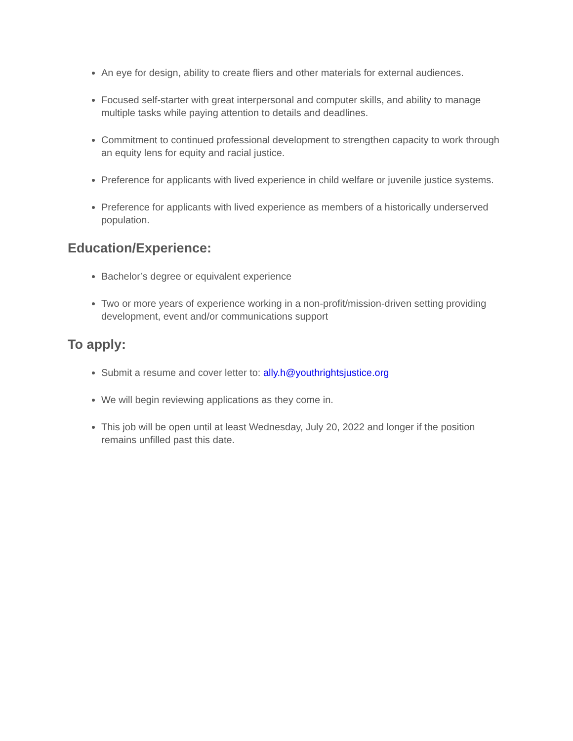An eye for design, ability to create fliers and other materials for external audiences.
Focused self-starter with great interpersonal and computer skills, and ability to manage multiple tasks while paying attention to details and deadlines.
Commitment to continued professional development to strengthen capacity to work through an equity lens for equity and racial justice.
Preference for applicants with lived experience in child welfare or juvenile justice systems.
Preference for applicants with lived experience as members of a historically underserved population.
Education/Experience:
Bachelor’s degree or equivalent experience
Two or more years of experience working in a non-profit/mission-driven setting providing development, event and/or communications support
To apply:
Submit a resume and cover letter to: ally.h@youthrightsjustice.org
We will begin reviewing applications as they come in.
This job will be open until at least Wednesday, July 20, 2022 and longer if the position remains unfilled past this date.